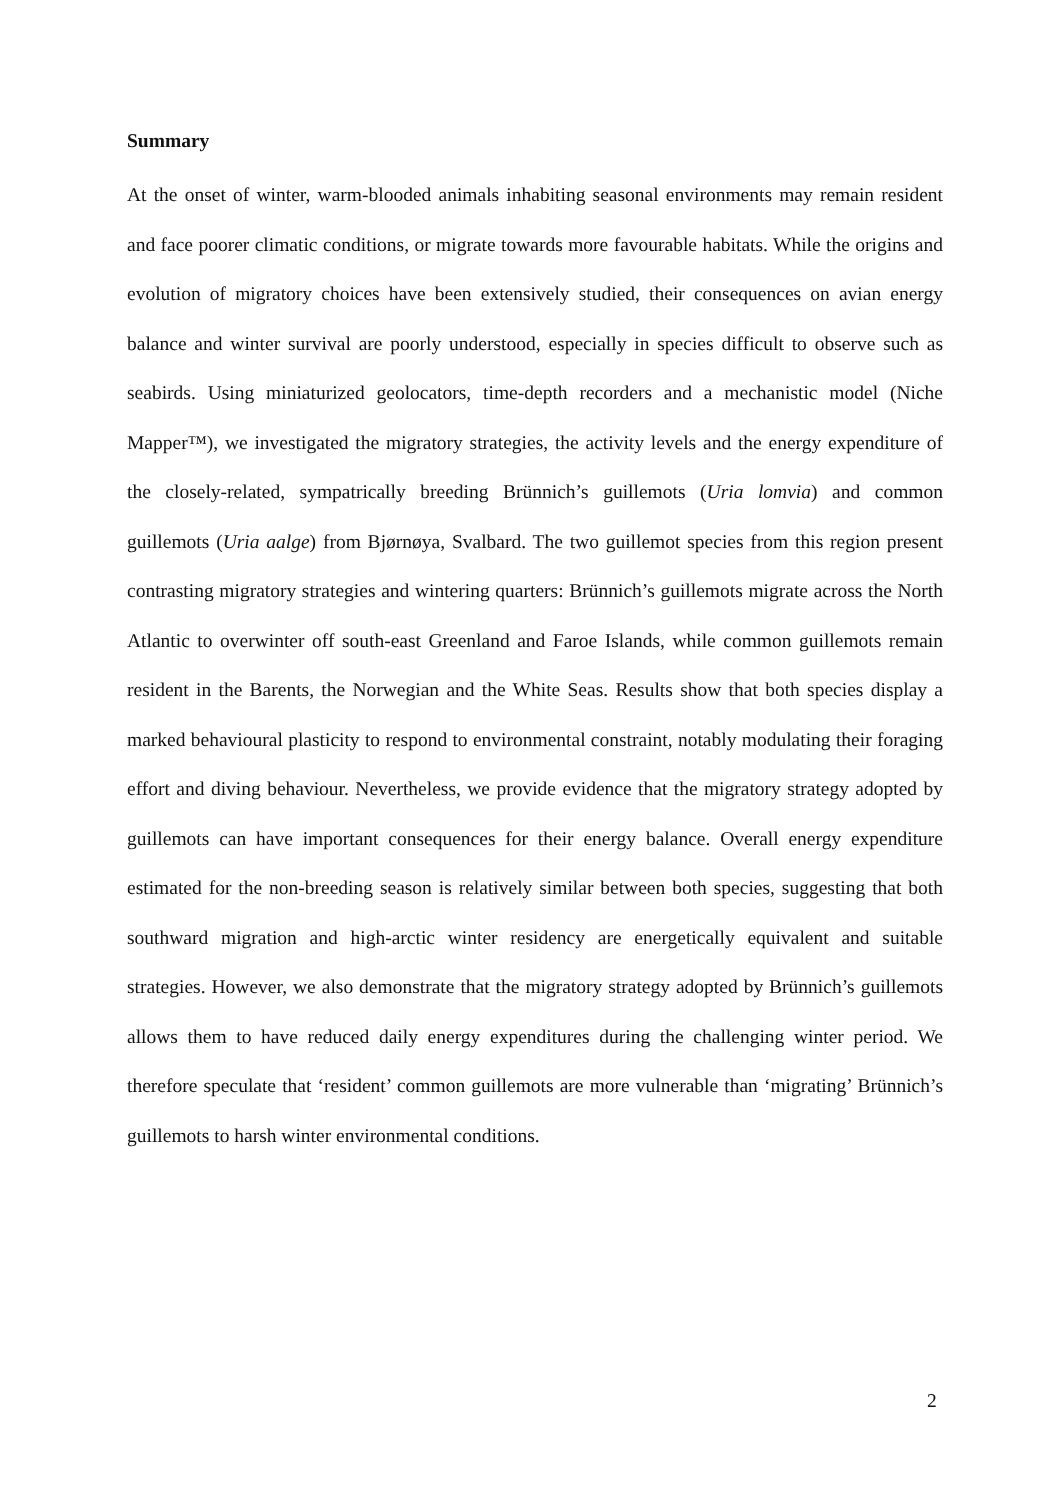Summary
At the onset of winter, warm-blooded animals inhabiting seasonal environments may remain resident and face poorer climatic conditions, or migrate towards more favourable habitats. While the origins and evolution of migratory choices have been extensively studied, their consequences on avian energy balance and winter survival are poorly understood, especially in species difficult to observe such as seabirds. Using miniaturized geolocators, time-depth recorders and a mechanistic model (Niche Mapper™), we investigated the migratory strategies, the activity levels and the energy expenditure of the closely-related, sympatrically breeding Brünnich’s guillemots (Uria lomvia) and common guillemots (Uria aalge) from Bjørnøya, Svalbard. The two guillemot species from this region present contrasting migratory strategies and wintering quarters: Brünnich’s guillemots migrate across the North Atlantic to overwinter off south-east Greenland and Faroe Islands, while common guillemots remain resident in the Barents, the Norwegian and the White Seas. Results show that both species display a marked behavioural plasticity to respond to environmental constraint, notably modulating their foraging effort and diving behaviour. Nevertheless, we provide evidence that the migratory strategy adopted by guillemots can have important consequences for their energy balance. Overall energy expenditure estimated for the non-breeding season is relatively similar between both species, suggesting that both southward migration and high-arctic winter residency are energetically equivalent and suitable strategies. However, we also demonstrate that the migratory strategy adopted by Brünnich’s guillemots allows them to have reduced daily energy expenditures during the challenging winter period. We therefore speculate that ‘resident’ common guillemots are more vulnerable than ‘migrating’ Brünnich’s guillemots to harsh winter environmental conditions.
2